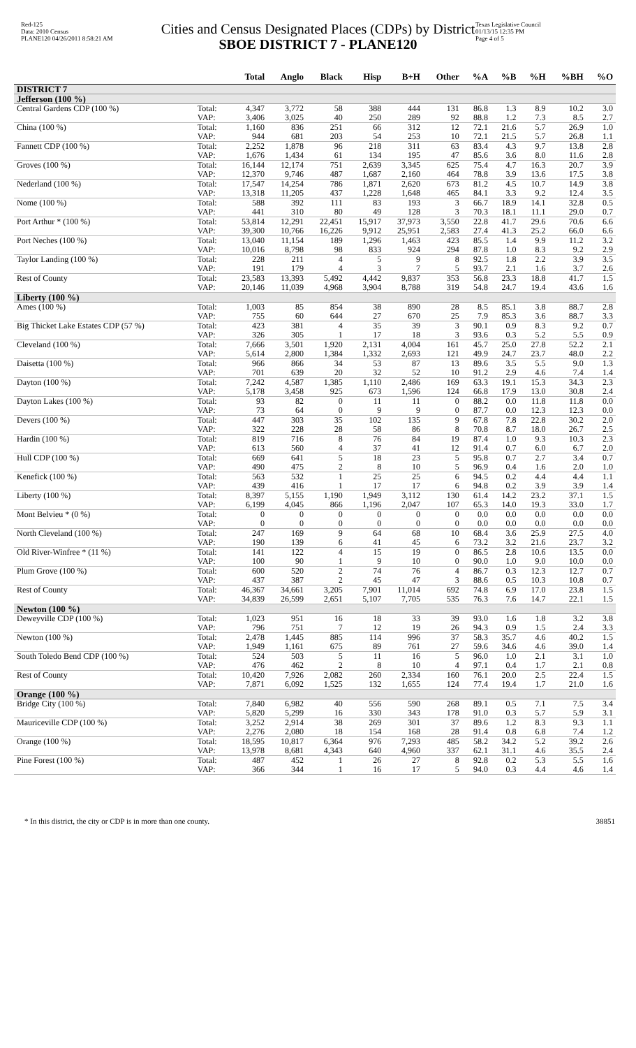Red-125
Data: 2010 Census
PLANE120 04/26/2011 8:58:21 AM
Cities and Census Designated Places (CDPs) by District
SBOE DISTRICT 7 - PLANE120
Texas Legislative Council
01/13/15 12:35 PM
Page 4 of 5
| | | Total | Anglo | Black | Hisp | B+H | Other | %A | %B | %H | %BH | %O |
| --- | --- | --- | --- | --- | --- | --- | --- | --- | --- | --- | --- | --- |
| DISTRICT 7 | | | | | | | | | | | | |
| Jefferson (100 %) | | | | | | | | | | | | |
| Central Gardens CDP (100 %) | Total: | 4,347 | 3,772 | 58 | 388 | 444 | 131 | 86.8 | 1.3 | 8.9 | 10.2 | 3.0 |
| | VAP: | 3,406 | 3,025 | 40 | 250 | 289 | 92 | 88.8 | 1.2 | 7.3 | 8.5 | 2.7 |
| China (100 %) | Total: | 1,160 | 836 | 251 | 66 | 312 | 12 | 72.1 | 21.6 | 5.7 | 26.9 | 1.0 |
| | VAP: | 944 | 681 | 203 | 54 | 253 | 10 | 72.1 | 21.5 | 5.7 | 26.8 | 1.1 |
| Fannett CDP (100 %) | Total: | 2,252 | 1,878 | 96 | 218 | 311 | 63 | 83.4 | 4.3 | 9.7 | 13.8 | 2.8 |
| | VAP: | 1,676 | 1,434 | 61 | 134 | 195 | 47 | 85.6 | 3.6 | 8.0 | 11.6 | 2.8 |
| Groves (100 %) | Total: | 16,144 | 12,174 | 751 | 2,639 | 3,345 | 625 | 75.4 | 4.7 | 16.3 | 20.7 | 3.9 |
| | VAP: | 12,370 | 9,746 | 487 | 1,687 | 2,160 | 464 | 78.8 | 3.9 | 13.6 | 17.5 | 3.8 |
| Nederland (100 %) | Total: | 17,547 | 14,254 | 786 | 1,871 | 2,620 | 673 | 81.2 | 4.5 | 10.7 | 14.9 | 3.8 |
| | VAP: | 13,318 | 11,205 | 437 | 1,228 | 1,648 | 465 | 84.1 | 3.3 | 9.2 | 12.4 | 3.5 |
| Nome (100 %) | Total: | 588 | 392 | 111 | 83 | 193 | 3 | 66.7 | 18.9 | 14.1 | 32.8 | 0.5 |
| | VAP: | 441 | 310 | 80 | 49 | 128 | 3 | 70.3 | 18.1 | 11.1 | 29.0 | 0.7 |
| Port Arthur * (100 %) | Total: | 53,814 | 12,291 | 22,451 | 15,917 | 37,973 | 3,550 | 22.8 | 41.7 | 29.6 | 70.6 | 6.6 |
| | VAP: | 39,300 | 10,766 | 16,226 | 9,912 | 25,951 | 2,583 | 27.4 | 41.3 | 25.2 | 66.0 | 6.6 |
| Port Neches (100 %) | Total: | 13,040 | 11,154 | 189 | 1,296 | 1,463 | 423 | 85.5 | 1.4 | 9.9 | 11.2 | 3.2 |
| | VAP: | 10,016 | 8,798 | 98 | 833 | 924 | 294 | 87.8 | 1.0 | 8.3 | 9.2 | 2.9 |
| Taylor Landing (100 %) | Total: | 228 | 211 | 4 | 5 | 9 | 8 | 92.5 | 1.8 | 2.2 | 3.9 | 3.5 |
| | VAP: | 191 | 179 | 4 | 3 | 7 | 5 | 93.7 | 2.1 | 1.6 | 3.7 | 2.6 |
| Rest of County | Total: | 23,583 | 13,393 | 5,492 | 4,442 | 9,837 | 353 | 56.8 | 23.3 | 18.8 | 41.7 | 1.5 |
| | VAP: | 20,146 | 11,039 | 4,968 | 3,904 | 8,788 | 319 | 54.8 | 24.7 | 19.4 | 43.6 | 1.6 |
| Liberty (100 %) | | | | | | | | | | | | |
| Ames (100 %) | Total: | 1,003 | 85 | 854 | 38 | 890 | 28 | 8.5 | 85.1 | 3.8 | 88.7 | 2.8 |
| | VAP: | 755 | 60 | 644 | 27 | 670 | 25 | 7.9 | 85.3 | 3.6 | 88.7 | 3.3 |
| Big Thicket Lake Estates CDP (57 %) | Total: | 423 | 381 | 4 | 35 | 39 | 3 | 90.1 | 0.9 | 8.3 | 9.2 | 0.7 |
| | VAP: | 326 | 305 | 1 | 17 | 18 | 3 | 93.6 | 0.3 | 5.2 | 5.5 | 0.9 |
| Cleveland (100 %) | Total: | 7,666 | 3,501 | 1,920 | 2,131 | 4,004 | 161 | 45.7 | 25.0 | 27.8 | 52.2 | 2.1 |
| | VAP: | 5,614 | 2,800 | 1,384 | 1,332 | 2,693 | 121 | 49.9 | 24.7 | 23.7 | 48.0 | 2.2 |
| Daisetta (100 %) | Total: | 966 | 866 | 34 | 53 | 87 | 13 | 89.6 | 3.5 | 5.5 | 9.0 | 1.3 |
| | VAP: | 701 | 639 | 20 | 32 | 52 | 10 | 91.2 | 2.9 | 4.6 | 7.4 | 1.4 |
| Dayton (100 %) | Total: | 7,242 | 4,587 | 1,385 | 1,110 | 2,486 | 169 | 63.3 | 19.1 | 15.3 | 34.3 | 2.3 |
| | VAP: | 5,178 | 3,458 | 925 | 673 | 1,596 | 124 | 66.8 | 17.9 | 13.0 | 30.8 | 2.4 |
| Dayton Lakes (100 %) | Total: | 93 | 82 | 0 | 11 | 11 | 0 | 88.2 | 0.0 | 11.8 | 11.8 | 0.0 |
| | VAP: | 73 | 64 | 0 | 9 | 9 | 0 | 87.7 | 0.0 | 12.3 | 12.3 | 0.0 |
| Devers (100 %) | Total: | 447 | 303 | 35 | 102 | 135 | 9 | 67.8 | 7.8 | 22.8 | 30.2 | 2.0 |
| | VAP: | 322 | 228 | 28 | 58 | 86 | 8 | 70.8 | 8.7 | 18.0 | 26.7 | 2.5 |
| Hardin (100 %) | Total: | 819 | 716 | 8 | 76 | 84 | 19 | 87.4 | 1.0 | 9.3 | 10.3 | 2.3 |
| | VAP: | 613 | 560 | 4 | 37 | 41 | 12 | 91.4 | 0.7 | 6.0 | 6.7 | 2.0 |
| Hull CDP (100 %) | Total: | 669 | 641 | 5 | 18 | 23 | 5 | 95.8 | 0.7 | 2.7 | 3.4 | 0.7 |
| | VAP: | 490 | 475 | 2 | 8 | 10 | 5 | 96.9 | 0.4 | 1.6 | 2.0 | 1.0 |
| Kenefick (100 %) | Total: | 563 | 532 | 1 | 25 | 25 | 6 | 94.5 | 0.2 | 4.4 | 4.4 | 1.1 |
| | VAP: | 439 | 416 | 1 | 17 | 17 | 6 | 94.8 | 0.2 | 3.9 | 3.9 | 1.4 |
| Liberty (100 %) | Total: | 8,397 | 5,155 | 1,190 | 1,949 | 3,112 | 130 | 61.4 | 14.2 | 23.2 | 37.1 | 1.5 |
| | VAP: | 6,199 | 4,045 | 866 | 1,196 | 2,047 | 107 | 65.3 | 14.0 | 19.3 | 33.0 | 1.7 |
| Mont Belvieu * (0 %) | Total: | 0 | 0 | 0 | 0 | 0 | 0 | 0.0 | 0.0 | 0.0 | 0.0 | 0.0 |
| | VAP: | 0 | 0 | 0 | 0 | 0 | 0 | 0.0 | 0.0 | 0.0 | 0.0 | 0.0 |
| North Cleveland (100 %) | Total: | 247 | 169 | 9 | 64 | 68 | 10 | 68.4 | 3.6 | 25.9 | 27.5 | 4.0 |
| | VAP: | 190 | 139 | 6 | 41 | 45 | 6 | 73.2 | 3.2 | 21.6 | 23.7 | 3.2 |
| Old River-Winfree * (11 %) | Total: | 141 | 122 | 4 | 15 | 19 | 0 | 86.5 | 2.8 | 10.6 | 13.5 | 0.0 |
| | VAP: | 100 | 90 | 1 | 9 | 10 | 0 | 90.0 | 1.0 | 9.0 | 10.0 | 0.0 |
| Plum Grove (100 %) | Total: | 600 | 520 | 2 | 74 | 76 | 4 | 86.7 | 0.3 | 12.3 | 12.7 | 0.7 |
| | VAP: | 437 | 387 | 2 | 45 | 47 | 3 | 88.6 | 0.5 | 10.3 | 10.8 | 0.7 |
| Rest of County | Total: | 46,367 | 34,661 | 3,205 | 7,901 | 11,014 | 692 | 74.8 | 6.9 | 17.0 | 23.8 | 1.5 |
| | VAP: | 34,839 | 26,599 | 2,651 | 5,107 | 7,705 | 535 | 76.3 | 7.6 | 14.7 | 22.1 | 1.5 |
| Newton (100 %) | | | | | | | | | | | | |
| Deweyville CDP (100 %) | Total: | 1,023 | 951 | 16 | 18 | 33 | 39 | 93.0 | 1.6 | 1.8 | 3.2 | 3.8 |
| | VAP: | 796 | 751 | 7 | 12 | 19 | 26 | 94.3 | 0.9 | 1.5 | 2.4 | 3.3 |
| Newton (100 %) | Total: | 2,478 | 1,445 | 885 | 114 | 996 | 37 | 58.3 | 35.7 | 4.6 | 40.2 | 1.5 |
| | VAP: | 1,949 | 1,161 | 675 | 89 | 761 | 27 | 59.6 | 34.6 | 4.6 | 39.0 | 1.4 |
| South Toledo Bend CDP (100 %) | Total: | 524 | 503 | 5 | 11 | 16 | 5 | 96.0 | 1.0 | 2.1 | 3.1 | 1.0 |
| | VAP: | 476 | 462 | 2 | 8 | 10 | 4 | 97.1 | 0.4 | 1.7 | 2.1 | 0.8 |
| Rest of County | Total: | 10,420 | 7,926 | 2,082 | 260 | 2,334 | 160 | 76.1 | 20.0 | 2.5 | 22.4 | 1.5 |
| | VAP: | 7,871 | 6,092 | 1,525 | 132 | 1,655 | 124 | 77.4 | 19.4 | 1.7 | 21.0 | 1.6 |
| Orange (100 %) | | | | | | | | | | | | |
| Bridge City (100 %) | Total: | 7,840 | 6,982 | 40 | 556 | 590 | 268 | 89.1 | 0.5 | 7.1 | 7.5 | 3.4 |
| | VAP: | 5,820 | 5,299 | 16 | 330 | 343 | 178 | 91.0 | 0.3 | 5.7 | 5.9 | 3.1 |
| Mauriceville CDP (100 %) | Total: | 3,252 | 2,914 | 38 | 269 | 301 | 37 | 89.6 | 1.2 | 8.3 | 9.3 | 1.1 |
| | VAP: | 2,276 | 2,080 | 18 | 154 | 168 | 28 | 91.4 | 0.8 | 6.8 | 7.4 | 1.2 |
| Orange (100 %) | Total: | 18,595 | 10,817 | 6,364 | 976 | 7,293 | 485 | 58.2 | 34.2 | 5.2 | 39.2 | 2.6 |
| | VAP: | 13,978 | 8,681 | 4,343 | 640 | 4,960 | 337 | 62.1 | 31.1 | 4.6 | 35.5 | 2.4 |
| Pine Forest (100 %) | Total: | 487 | 452 | 1 | 26 | 27 | 8 | 92.8 | 0.2 | 5.3 | 5.5 | 1.6 |
| | VAP: | 366 | 344 | 1 | 16 | 17 | 5 | 94.0 | 0.3 | 4.4 | 4.6 | 1.4 |
* In this district, the city or CDP is in more than one county. 38851